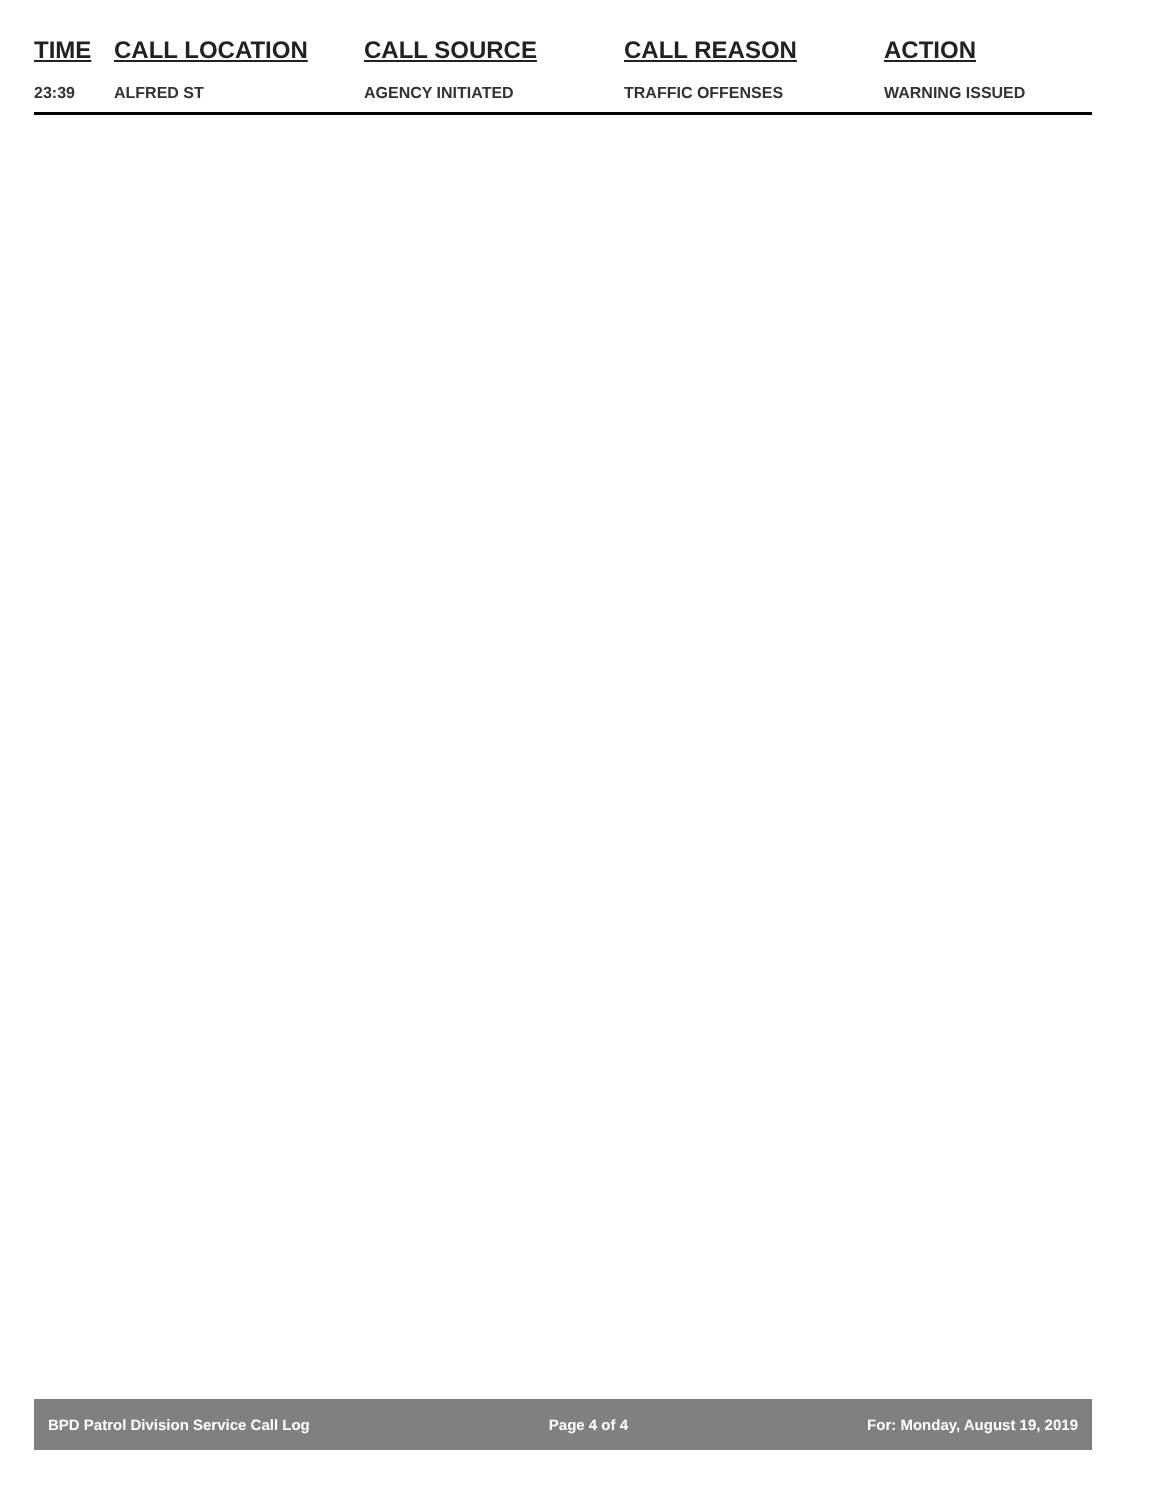| TIME | CALL LOCATION | CALL SOURCE | CALL REASON | ACTION |
| --- | --- | --- | --- | --- |
| 23:39 | ALFRED ST | AGENCY INITIATED | TRAFFIC OFFENSES | WARNING ISSUED |
BPD Patrol Division Service Call Log Page 4 of 4 For: Monday, August 19, 2019